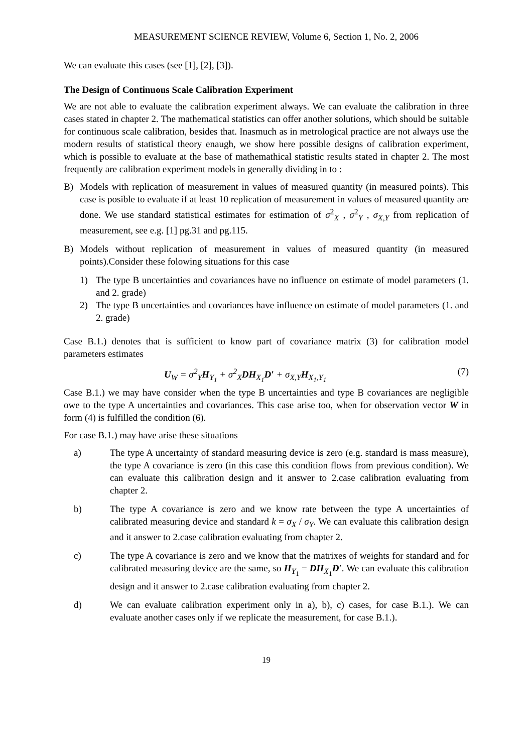MEASUREMENT SCIENCE REVIEW, Volume 6, Section 1, No. 2, 2006
We can evaluate this cases (see [1], [2], [3]).
The Design of Continuous Scale Calibration Experiment
We are not able to evaluate the calibration experiment always. We can evaluate the calibration in three cases stated in chapter 2. The mathematical statistics can offer another solutions, which should be suitable for continuous scale calibration, besides that. Inasmuch as in metrological practice are not always use the modern results of statistical theory enaugh, we show here possible designs of calibration experiment, which is possible to evaluate at the base of mathemathical statistic results stated in chapter 2. The most frequently are calibration experiment models in generally dividing in to :
B) Models with replication of measurement in values of measured quantity (in measured points). This case is posible to evaluate if at least 10 replication of measurement in values of measured quantity are done. We use standard statistical estimates for estimation of σ<sup>2</sup><sub>X</sub> , σ<sup>2</sup><sub>Y</sub> , σ<sub>X,Y</sub> from replication of measurement, see e.g. [1] pg.31 and pg.115.
B) Models without replication of measurement in values of measured quantity (in measured points).Consider these folowing situations for this case
1) The type B uncertainties and covariances have no influence on estimate of model parameters (1. and 2. grade)
2) The type B uncertainties and covariances have influence on estimate of model parameters (1. and 2. grade)
Case B.1.) denotes that is sufficient to know part of covariance matrix (3) for calibration model parameters estimates
U<sub>W</sub> = σ<sup>2</sup><sub>Y</sub>H<sub>Y<sub>1</sub></sub> + σ<sup>2</sup><sub>X</sub>DH<sub>X<sub>1</sub></sub>D′ + σ<sub>X,Y</sub>H<sub>X<sub>1</sub>,Y<sub>1</sub></sub> (7)
Case B.1.) we may have consider when the type B uncertainties and type B covariances are negligible owe to the type A uncertainties and covariances. This case arise too, when for observation vector W in form (4) is fulfilled the condition (6).
For case B.1.) may have arise these situations
a) The type A uncertainty of standard measuring device is zero (e.g. standard is mass measure), the type A covariance is zero (in this case this condition flows from previous condition). We can evaluate this calibration design and it answer to 2.case calibration evaluating from chapter 2.
b) The type A covariance is zero and we know rate between the type A uncertainties of calibrated measuring device and standard k = σ<sub>X</sub> / σ<sub>Y</sub>. We can evaluate this calibration design and it answer to 2.case calibration evaluating from chapter 2.
c) The type A covariance is zero and we know that the matrixes of weights for standard and for calibrated measuring device are the same, so H<sub>Y<sub>1</sub></sub> = DH<sub>X<sub>1</sub></sub>D′. We can evaluate this calibration design and it answer to 2.case calibration evaluating from chapter 2.
d) We can evaluate calibration experiment only in a), b), c) cases, for case B.1.). We can evaluate another cases only if we replicate the measurement, for case B.1.).
19